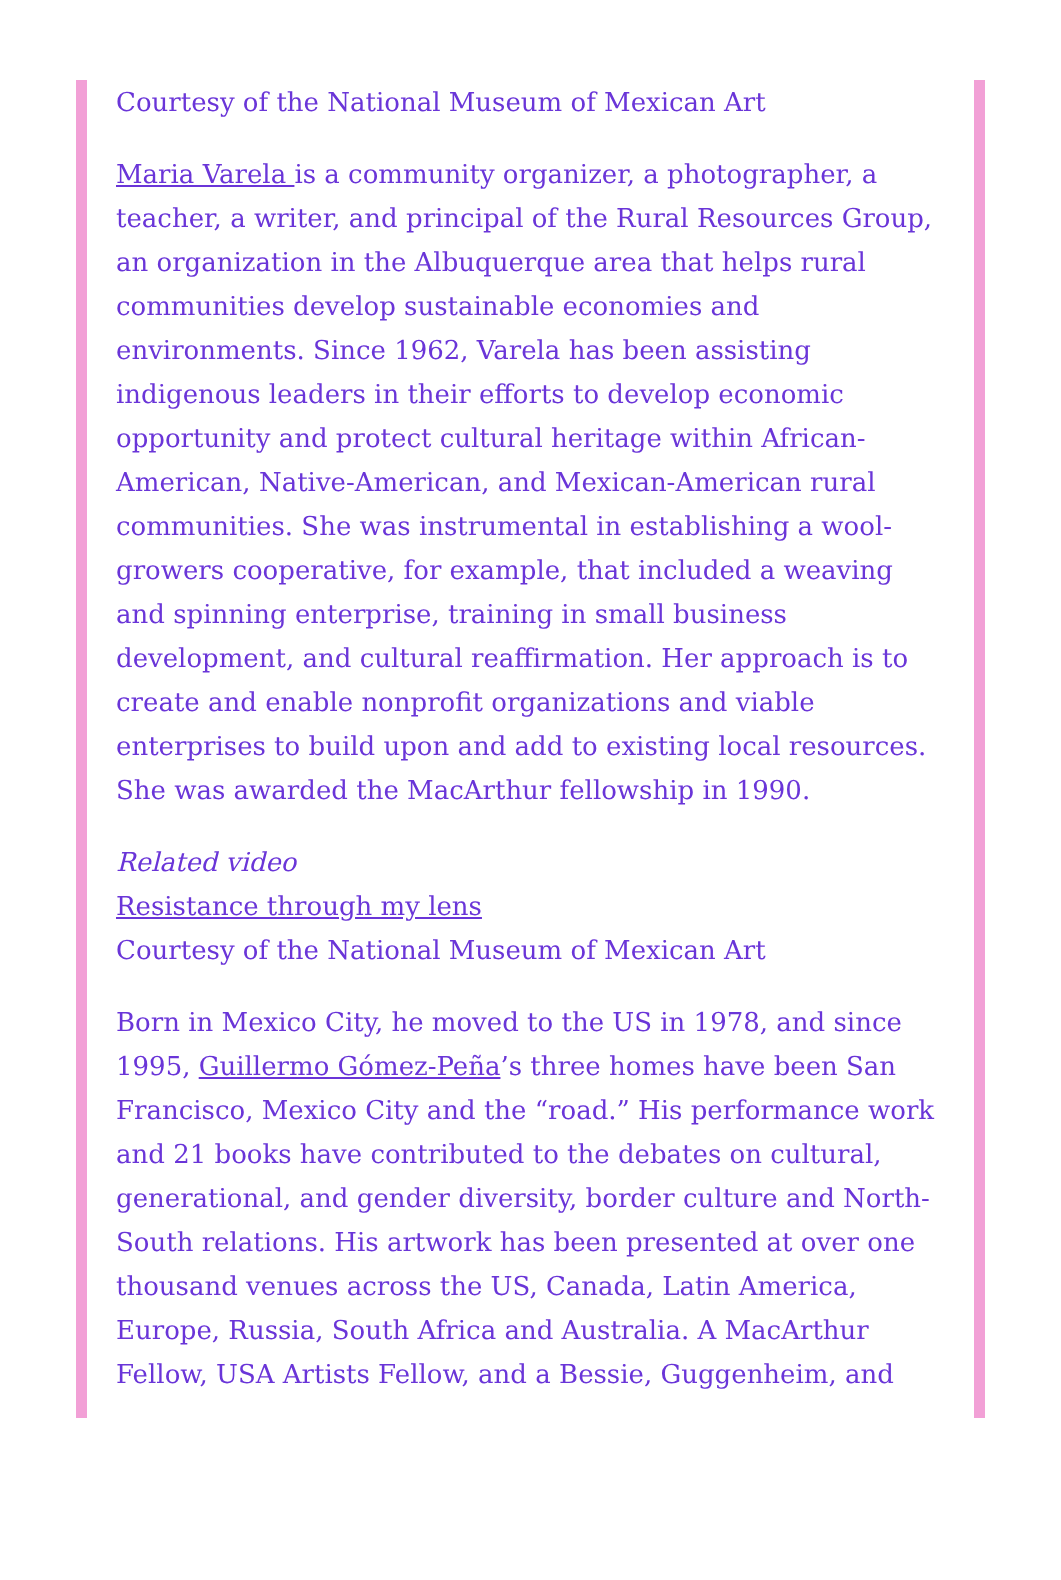Courtesy of the National Museum of Mexican Art
Maria Varela is a community organizer, a photographer, a teacher, a writer, and principal of the Rural Resources Group, an organization in the Albuquerque area that helps rural communities develop sustainable economies and environments. Since 1962, Varela has been assisting indigenous leaders in their efforts to develop economic opportunity and protect cultural heritage within African-American, Native-American, and Mexican-American rural communities. She was instrumental in establishing a wool-growers cooperative, for example, that included a weaving and spinning enterprise, training in small business development, and cultural reaffirmation. Her approach is to create and enable nonprofit organizations and viable enterprises to build upon and add to existing local resources. She was awarded the MacArthur fellowship in 1990.
Related video
Resistance through my lens
Courtesy of the National Museum of Mexican Art
Born in Mexico City, he moved to the US in 1978, and since 1995, Guillermo Gómez-Peña’s three homes have been San Francisco, Mexico City and the “road.” His performance work and 21 books have contributed to the debates on cultural, generational, and gender diversity, border culture and North-South relations. His artwork has been presented at over one thousand venues across the US, Canada, Latin America, Europe, Russia, South Africa and Australia. A MacArthur Fellow, USA Artists Fellow, and a Bessie, Guggenheim, and